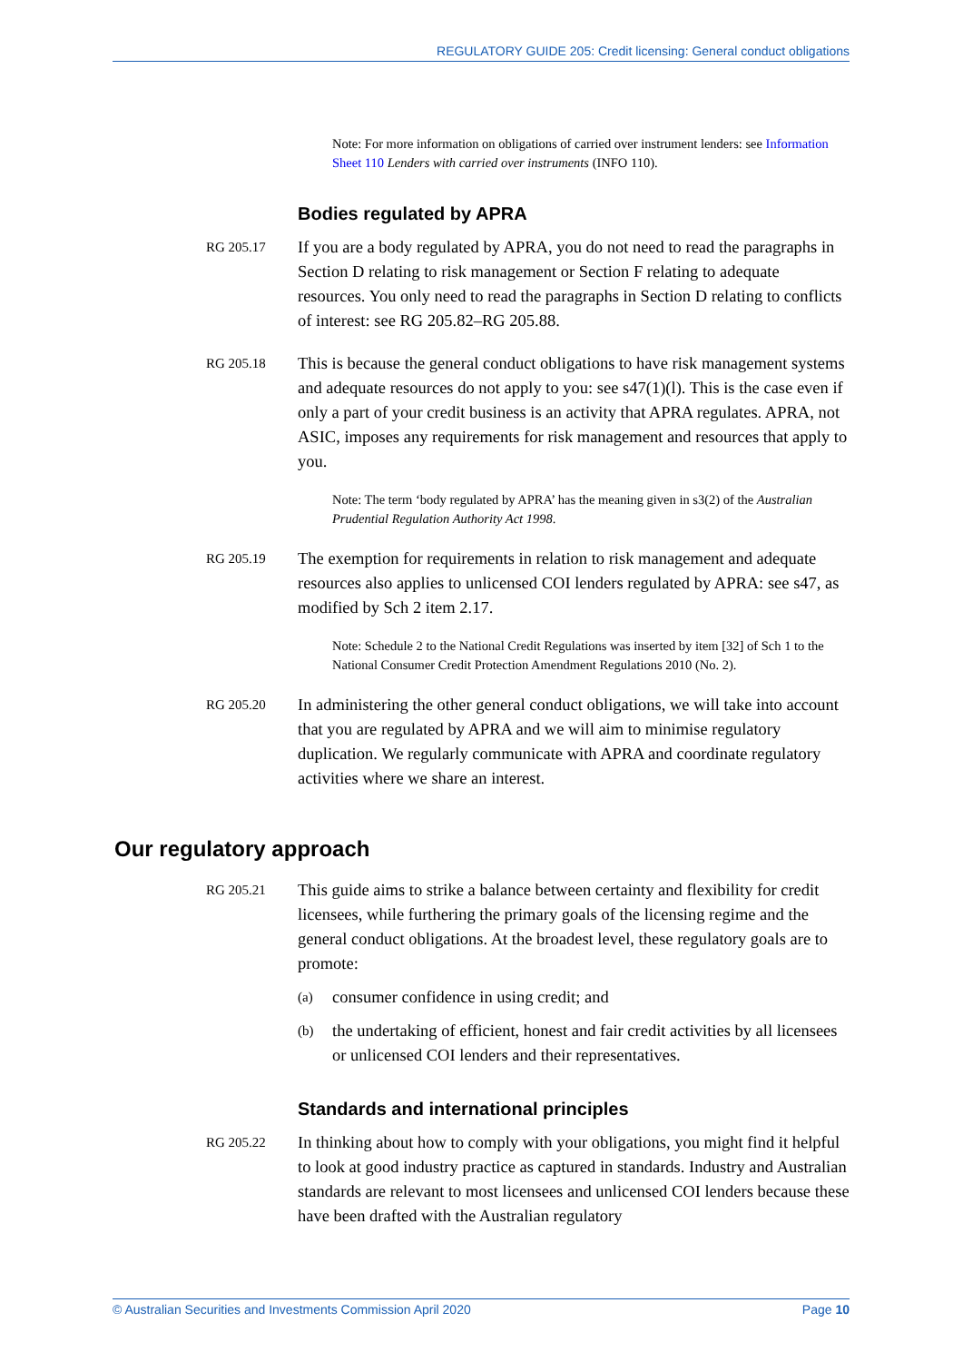REGULATORY GUIDE 205: Credit licensing: General conduct obligations
Note: For more information on obligations of carried over instrument lenders: see Information Sheet 110 Lenders with carried over instruments (INFO 110).
Bodies regulated by APRA
RG 205.17
If you are a body regulated by APRA, you do not need to read the paragraphs in Section D relating to risk management or Section F relating to adequate resources. You only need to read the paragraphs in Section D relating to conflicts of interest: see RG 205.82–RG 205.88.
RG 205.18
This is because the general conduct obligations to have risk management systems and adequate resources do not apply to you: see s47(1)(l). This is the case even if only a part of your credit business is an activity that APRA regulates. APRA, not ASIC, imposes any requirements for risk management and resources that apply to you.
Note: The term ‘body regulated by APRA’ has the meaning given in s3(2) of the Australian Prudential Regulation Authority Act 1998.
RG 205.19
The exemption for requirements in relation to risk management and adequate resources also applies to unlicensed COI lenders regulated by APRA: see s47, as modified by Sch 2 item 2.17.
Note: Schedule 2 to the National Credit Regulations was inserted by item [32] of Sch 1 to the National Consumer Credit Protection Amendment Regulations 2010 (No. 2).
RG 205.20
In administering the other general conduct obligations, we will take into account that you are regulated by APRA and we will aim to minimise regulatory duplication. We regularly communicate with APRA and coordinate regulatory activities where we share an interest.
Our regulatory approach
RG 205.21
This guide aims to strike a balance between certainty and flexibility for credit licensees, while furthering the primary goals of the licensing regime and the general conduct obligations. At the broadest level, these regulatory goals are to promote:
(a)
consumer confidence in using credit; and
(b)
the undertaking of efficient, honest and fair credit activities by all licensees or unlicensed COI lenders and their representatives.
Standards and international principles
RG 205.22
In thinking about how to comply with your obligations, you might find it helpful to look at good industry practice as captured in standards. Industry and Australian standards are relevant to most licensees and unlicensed COI lenders because these have been drafted with the Australian regulatory
© Australian Securities and Investments Commission April 2020 Page 10